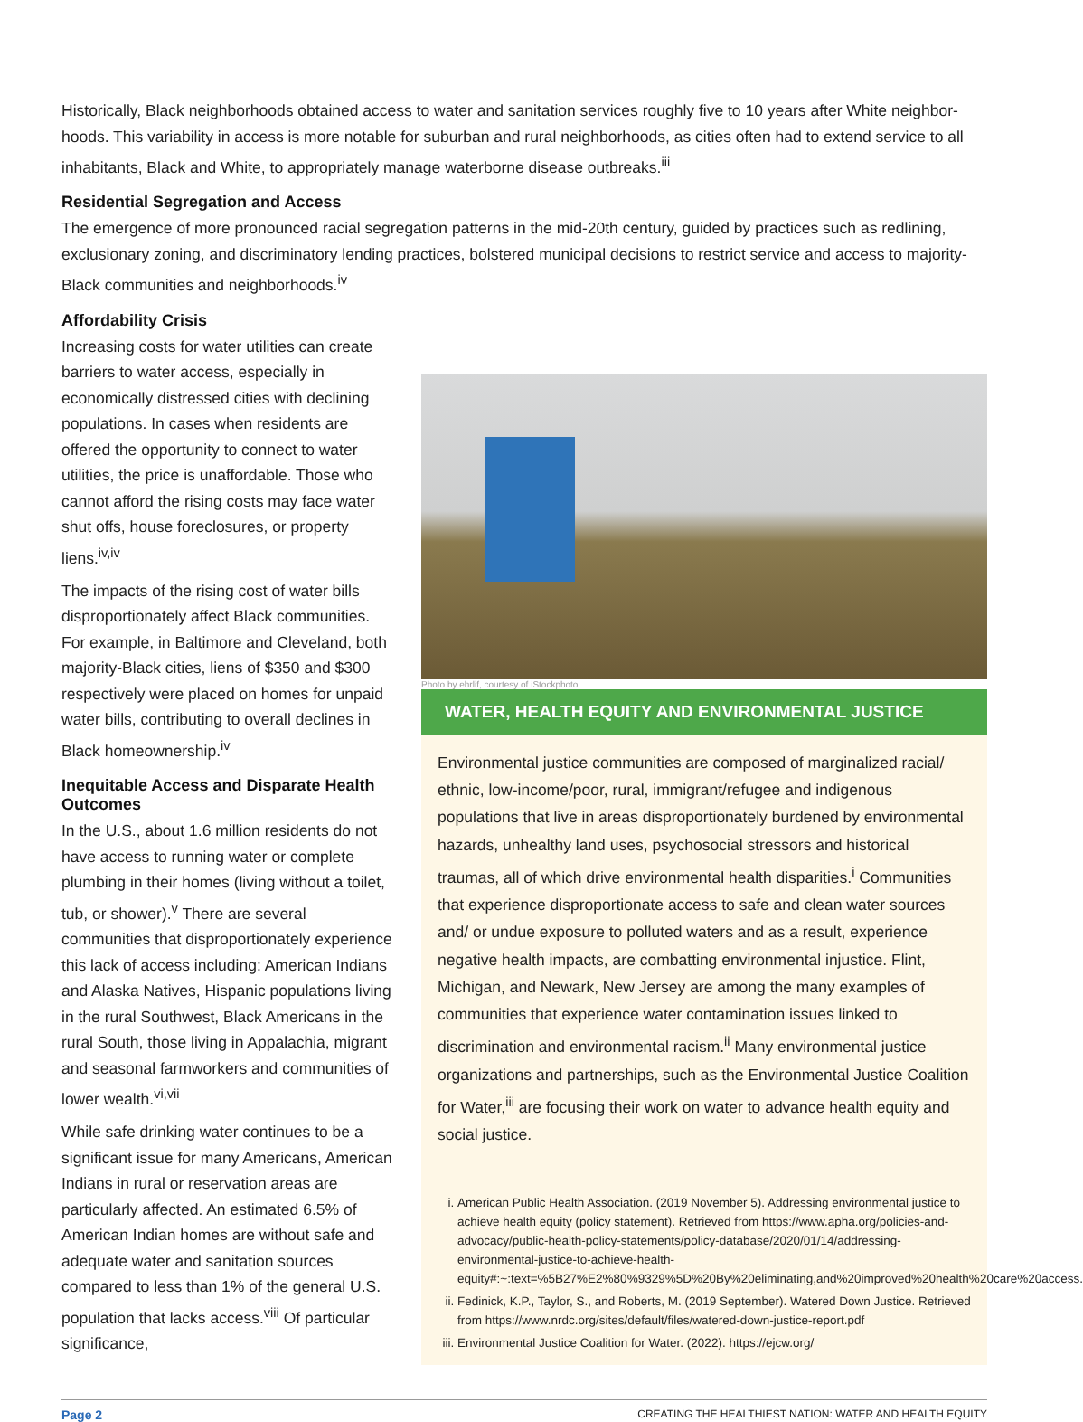Historically, Black neighborhoods obtained access to water and sanitation services roughly five to 10 years after White neighbor­hoods. This variability in access is more notable for suburban and rural neighborhoods, as cities often had to extend service to all inhabitants, Black and White, to appropriately manage waterborne disease outbreaks.<sup>iii</sup>
Residential Segregation and Access
The emergence of more pronounced racial segregation patterns in the mid-20th century, guided by practices such as redlining, exclusionary zoning, and discriminatory lending practices, bolstered municipal decisions to restrict service and access to majority-Black communities and neighborhoods.<sup>iv</sup>
Affordability Crisis
Increasing costs for water utilities can create barriers to water access, especially in economically distressed cities with declining populations. In cases when residents are offered the opportunity to connect to water utilities, the price is unaffordable. Those who cannot afford the rising costs may face water shut offs, house foreclosures, or property liens.<sup>iv,iv</sup>
The impacts of the rising cost of water bills disproportionately affect Black communities. For example, in Baltimore and Cleveland, both majority-Black cities, liens of $350 and $300 respectively were placed on homes for unpaid water bills, contributing to overall declines in Black homeownership.<sup>iv</sup>
Inequitable Access and Disparate Health Outcomes
In the U.S., about 1.6 million residents do not have access to running water or complete plumbing in their homes (living without a toilet, tub, or shower).<sup>v</sup> There are several communities that disproportionately experience this lack of access including: American Indians and Alaska Natives, Hispanic populations living in the rural Southwest, Black Americans in the rural South, those living in Appalachia, migrant and seasonal farmworkers and communities of lower wealth.<sup>vi,vii</sup>
While safe drinking water continues to be a significant issue for many Americans, American Indians in rural or reservation areas are particularly affected. An estimated 6.5% of American Indian homes are without safe and adequate water and sanitation sources compared to less than 1% of the general U.S. population that lacks access.<sup>viii</sup> Of particular significance,
Photo by ehrlif, courtesy of iStockphoto
WATER, HEALTH EQUITY AND ENVIRONMENTAL JUSTICE
Environmental justice communities are composed of marginalized racial/ ethnic, low-income/poor, rural, immigrant/refugee and indigenous populations that live in areas disproportionately burdened by environmental hazards, unhealthy land uses, psychosocial stressors and historical traumas, all of which drive environmental health disparities.<sup>i</sup> Communities that experience disproportionate access to safe and clean water sources and/ or undue exposure to polluted waters and as a result, experience negative health impacts, are combatting environmental injustice. Flint, Michigan, and Newark, New Jersey are among the many examples of communities that experience water contamination issues linked to discrimination and environmental racism.<sup>ii</sup> Many environmental justice organizations and partnerships, such as the Environmental Justice Coalition for Water,<sup>iii</sup> are focusing their work on water to advance health equity and social justice.
i. American Public Health Association. (2019 November 5). Addressing environmental justice to achieve health equity (policy statement). Retrieved from https://www.apha.org/policies-and-advocacy/public-health-policy-statements/policy-database/2020/01/14/addressing-environmental-justice-to-achieve-health-equity#:~:text=%5B27%E2%80%9329%5D%20By%20eliminating,and%20improved%20health%20care%20access.
ii. Fedinick, K.P., Taylor, S., and Roberts, M. (2019 September). Watered Down Justice. Retrieved from https://www.nrdc.org/sites/default/files/watered-down-justice-report.pdf
iii. Environmental Justice Coalition for Water. (2022). https://ejcw.org/
Page 2 CREATING THE HEALTHIEST NATION: WATER AND HEALTH EQUITY